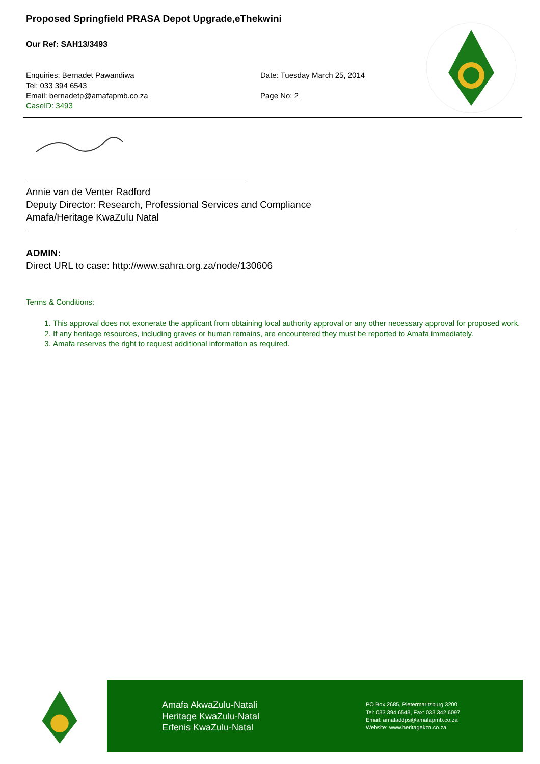Proposed Springfield PRASA Depot Upgrade,eThekwini
Our Ref: SAH13/3493
Enquiries: Bernadet Pawandiwa
Tel: 033 394 6543
Email: bernadetp@amafapmb.co.za
CaseID: 3493
Date: Tuesday March 25, 2014
Page No: 2
Annie van de Venter Radford
Deputy Director: Research, Professional Services and Compliance
Amafa/Heritage KwaZulu Natal
ADMIN:
Direct URL to case: http://www.sahra.org.za/node/130606
Terms & Conditions:
1. This approval does not exonerate the applicant from obtaining local authority approval or any other necessary approval for proposed work.
2. If any heritage resources, including graves or human remains, are encountered they must be reported to Amafa immediately.
3. Amafa reserves the right to request additional information as required.
Amafa AkwaZulu-Natali
Heritage KwaZulu-Natal
Erfenis KwaZulu-Natal
PO Box 2685, Pietermaritzburg 3200
Tel: 033 394 6543, Fax: 033 342 6097
Email: amafaddps@amafapmb.co.za
Website: www.heritagekzn.co.za